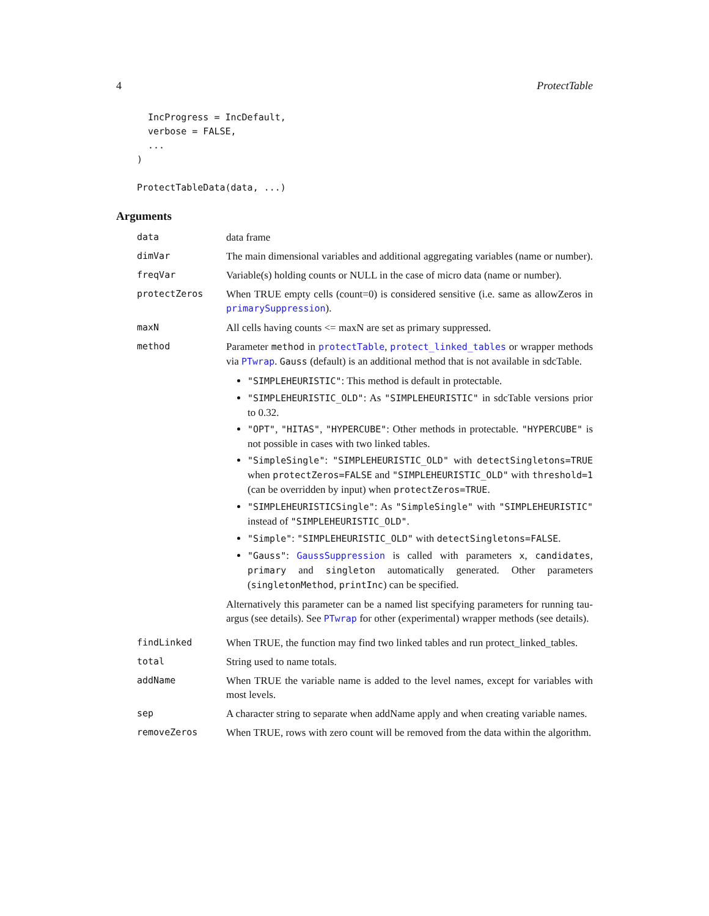4 ProtectTable
  IncProgress = IncDefault,
  verbose = FALSE,
  ...
)

ProtectTableData(data, ...)
Arguments
| data | data frame |
| dimVar | The main dimensional variables and additional aggregating variables (name or number). |
| freqVar | Variable(s) holding counts or NULL in the case of micro data (name or number). |
| protectZeros | When TRUE empty cells (count=0) is considered sensitive (i.e. same as allowZeros in primarySuppression ). |
| maxN | All cells having counts <= maxN are set as primary suppressed. |
| method | Parameter method in protectTable , protect_linked_tables or wrapper methods via PTwrap . Gauss (default) is an additional method that is not available in sdcTable. "SIMPLEHEURISTIC" : This method is default in protectable. "SIMPLEHEURISTIC_OLD" : As "SIMPLEHEURISTIC" in sdcTable versions prior to 0.32. "OPT" , "HITAS" , "HYPERCUBE" : Other methods in protectable. "HYPERCUBE" is not possible in cases with two linked tables. "SimpleSingle" : "SIMPLEHEURISTIC_OLD" with detectSingletons=TRUE when protectZeros=FALSE and "SIMPLEHEURISTIC_OLD" with threshold=1 (can be overridden by input) when protectZeros=TRUE . "SIMPLEHEURISTICSingle" : As "SimpleSingle" with "SIMPLEHEURISTIC" instead of "SIMPLEHEURISTIC_OLD" . "Simple" : "SIMPLEHEURISTIC_OLD" with detectSingletons=FALSE . "Gauss" : GaussSuppression is called with parameters x , candidates , primary and singleton automatically generated. Other parameters ( singletonMethod , printInc ) can be specified. Alternatively this parameter can be a named list specifying parameters for running tau-argus (see details). See PTwrap for other (experimental) wrapper methods (see details). |
| findLinked | When TRUE, the function may find two linked tables and run protect_linked_tables. |
| total | String used to name totals. |
| addName | When TRUE the variable name is added to the level names, except for variables with most levels. |
| sep | A character string to separate when addName apply and when creating variable names. |
| removeZeros | When TRUE, rows with zero count will be removed from the data within the algorithm. |